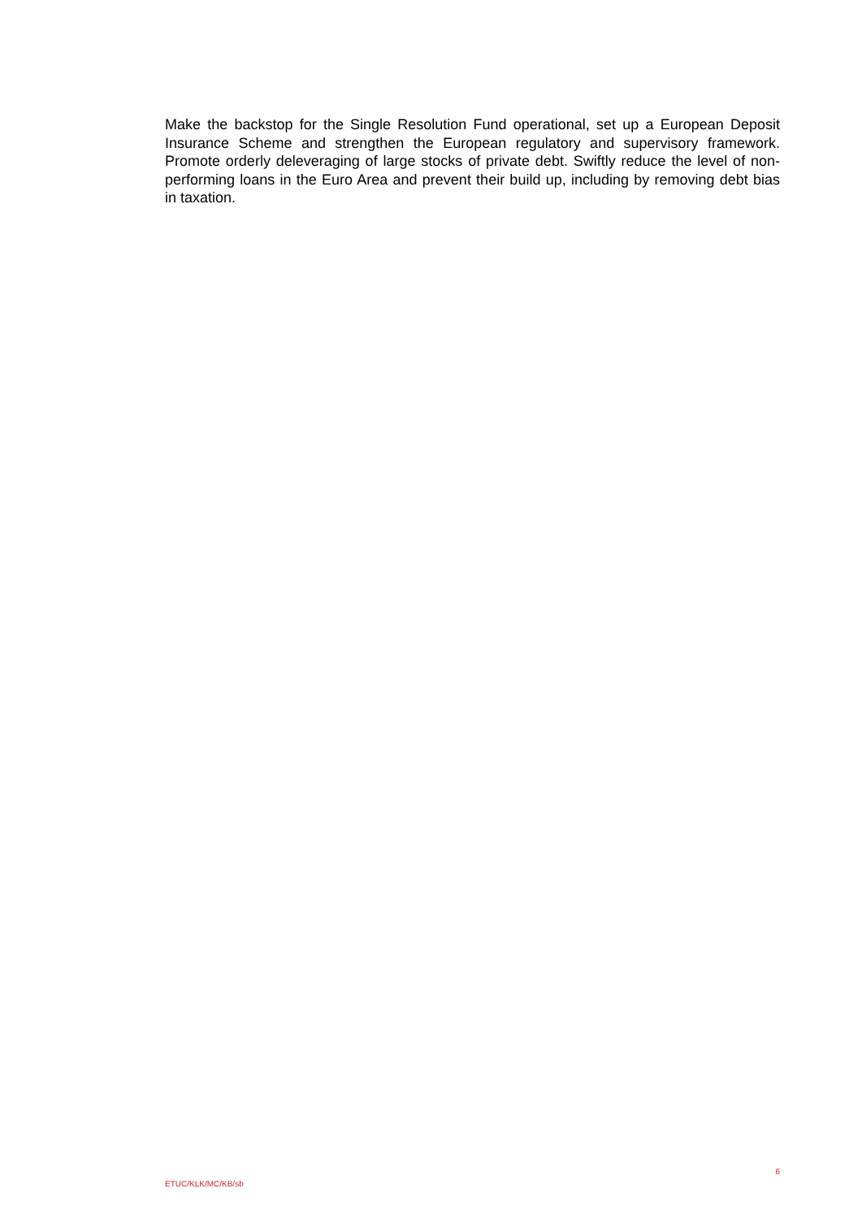Make the backstop for the Single Resolution Fund operational, set up a European Deposit Insurance Scheme and strengthen the European regulatory and supervisory framework. Promote orderly deleveraging of large stocks of private debt. Swiftly reduce the level of non-performing loans in the Euro Area and prevent their build up, including by removing debt bias in taxation.
6
ETUC/KLK/MC/KB/sb